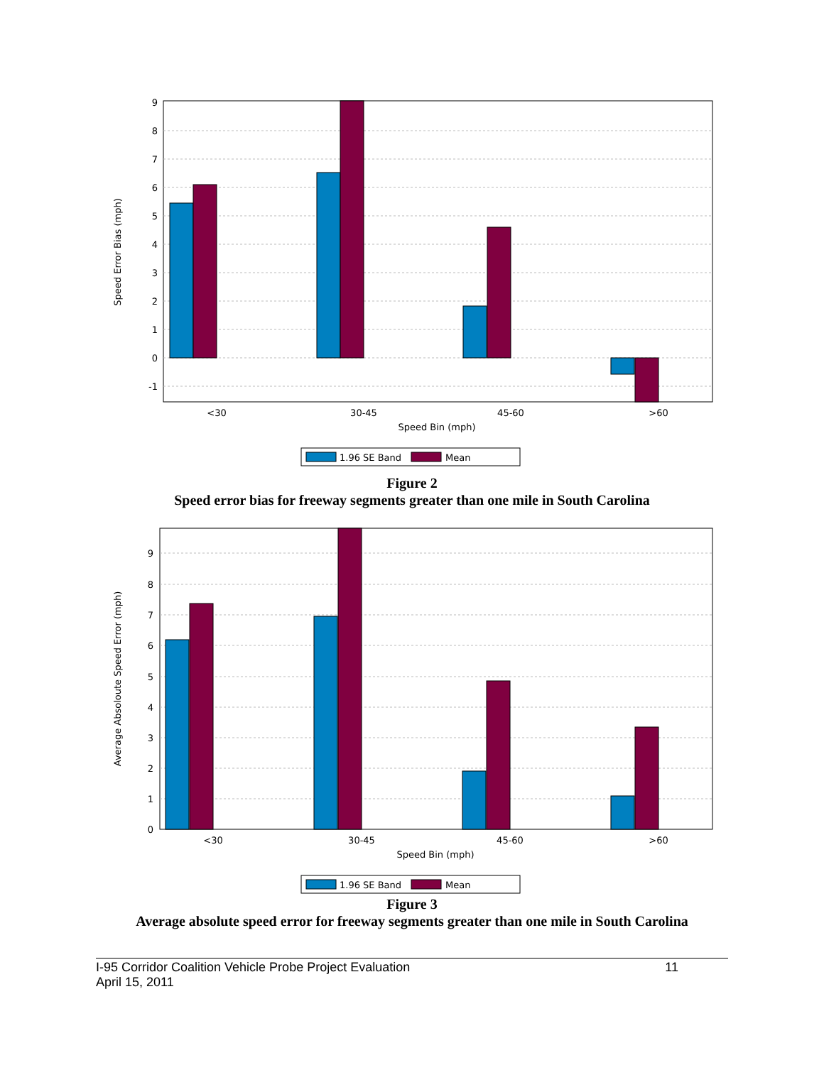9
8
7
6
5
4
3
2
1
0
-1
<30
30-45
45-60
>60
Speed Bin (mph)
Speed Error Bias (mph)
1.96 SE Band
Mean
Figure 2
Speed error bias for freeway segments greater than one mile in South Carolina
9
8
7
6
5
4
3
2
1
0
<30
30-45
45-60
>60
Speed Bin (mph)
Average Absoloute Speed Error (mph)
1.96 SE Band
Mean
Figure 3
Average absolute speed error for freeway segments greater than one mile in South Carolina
I-95 Corridor Coalition Vehicle Probe Project Evaluation 11
April 15, 2011